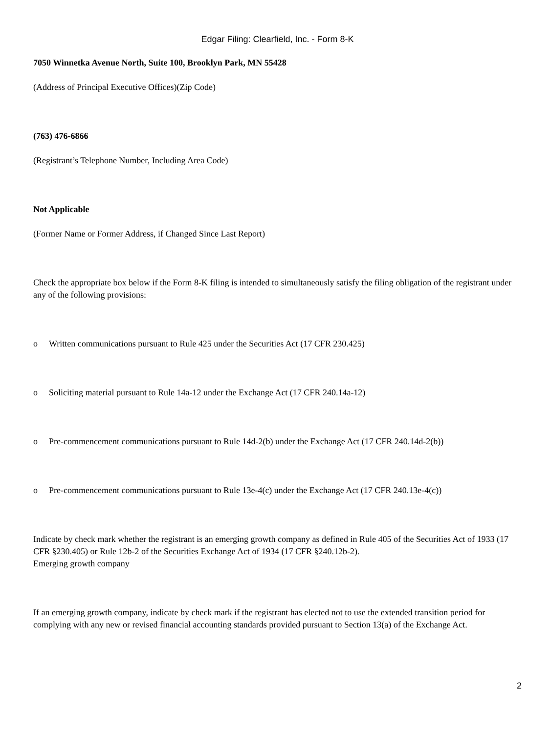Edgar Filing: Clearfield, Inc. - Form 8-K
7050 Winnetka Avenue North, Suite 100, Brooklyn Park, MN 55428
(Address of Principal Executive Offices)(Zip Code)
(763) 476-6866
(Registrant’s Telephone Number, Including Area Code)
Not Applicable
(Former Name or Former Address, if Changed Since Last Report)
Check the appropriate box below if the Form 8-K filing is intended to simultaneously satisfy the filing obligation of the registrant under any of the following provisions:
o Written communications pursuant to Rule 425 under the Securities Act (17 CFR 230.425)
o Soliciting material pursuant to Rule 14a-12 under the Exchange Act (17 CFR 240.14a-12)
o Pre-commencement communications pursuant to Rule 14d-2(b) under the Exchange Act (17 CFR 240.14d-2(b))
o Pre-commencement communications pursuant to Rule 13e-4(c) under the Exchange Act (17 CFR 240.13e-4(c))
Indicate by check mark whether the registrant is an emerging growth company as defined in Rule 405 of the Securities Act of 1933 (17 CFR §230.405) or Rule 12b-2 of the Securities Exchange Act of 1934 (17 CFR §240.12b-2).
Emerging growth company
If an emerging growth company, indicate by check mark if the registrant has elected not to use the extended transition period for complying with any new or revised financial accounting standards provided pursuant to Section 13(a) of the Exchange Act.
2